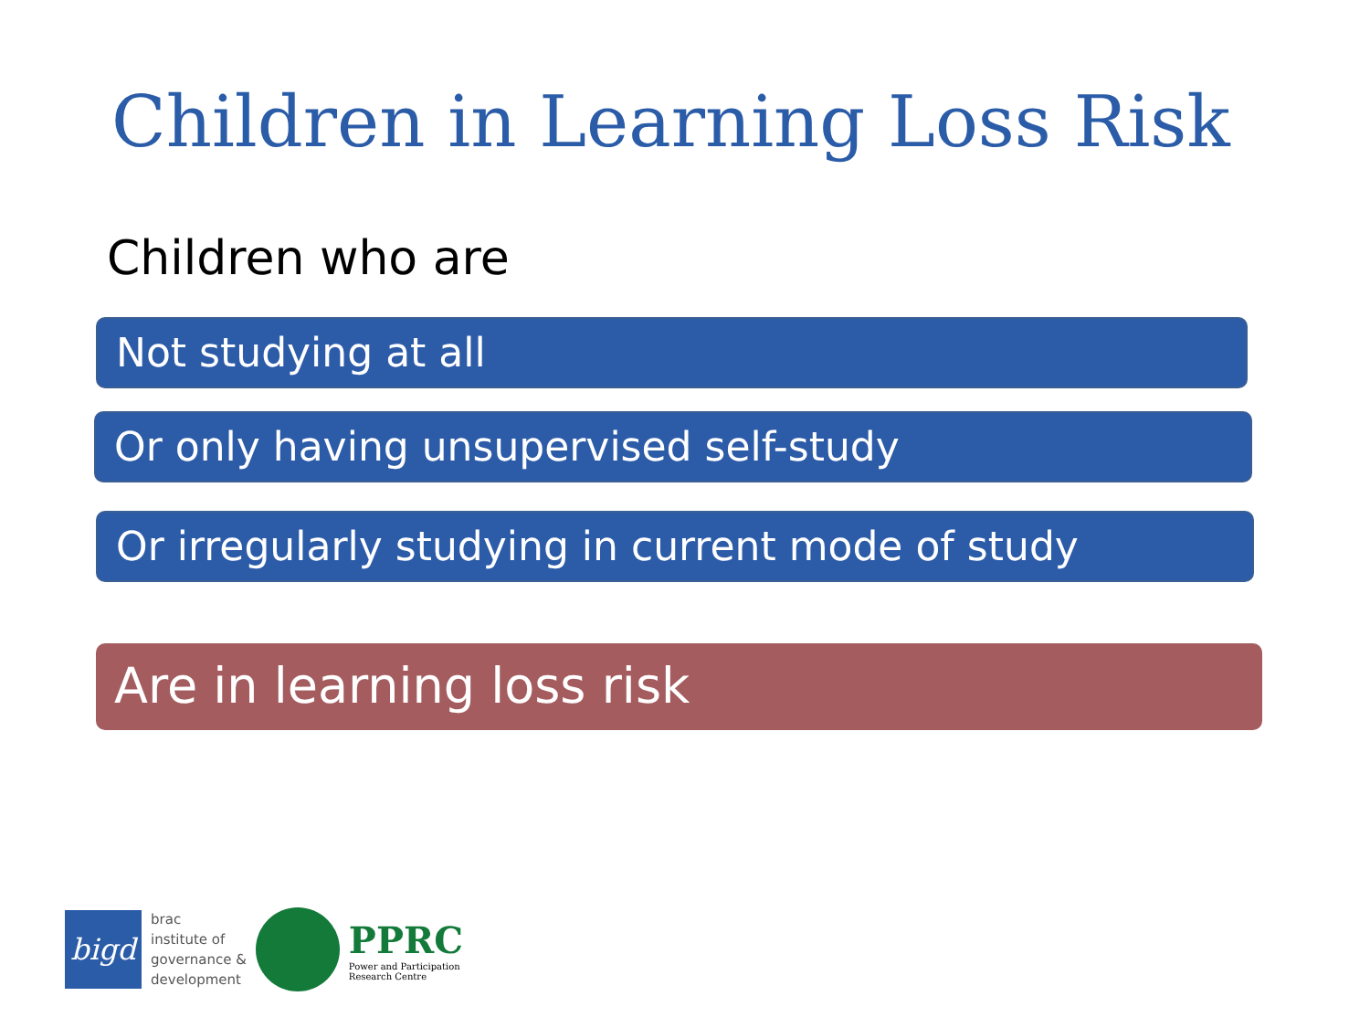Children in Learning Loss Risk
Children who are
Not studying at all
Or only having unsupervised self-study
Or irregularly studying in current mode of study
Are in learning loss risk
bigd
brac
institute of
governance &
development
PPRC
Power and Participation
Research Centre